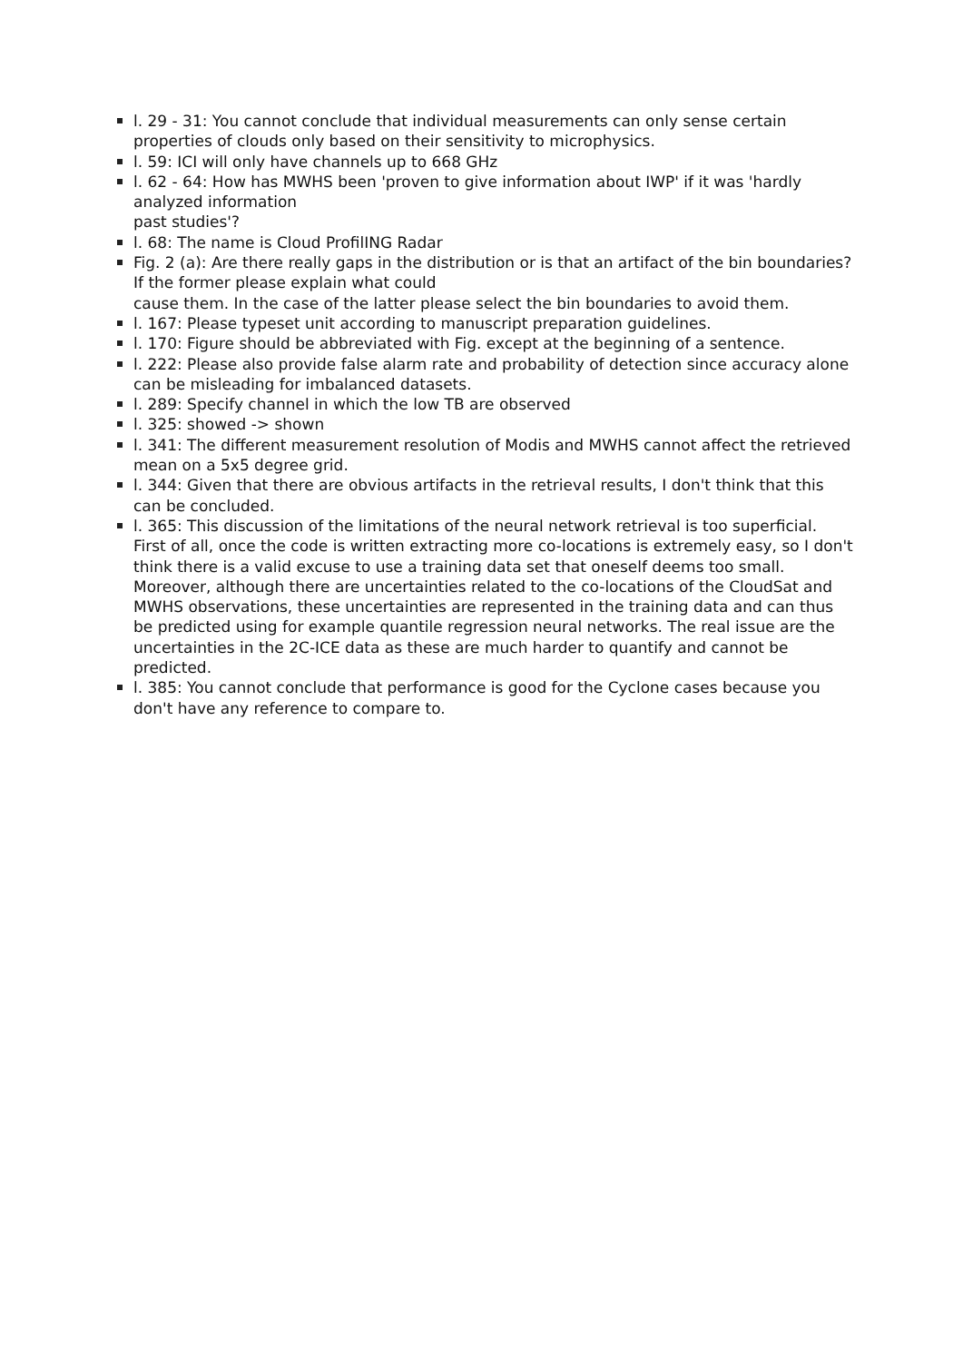l. 29 - 31: You cannot conclude that individual measurements can only sense certain properties of clouds only based on their sensitivity to microphysics.
l. 59: ICI will only have channels up to 668 GHz
l. 62 - 64: How has MWHS been 'proven to give information about IWP' if it was 'hardly analyzed information
past studies'?
l. 68: The name is Cloud ProfilING Radar
Fig. 2 (a): Are there really gaps in the distribution or is that an artifact of the bin boundaries? If the former please explain what could
cause them. In the case of the latter please select the bin boundaries to avoid them.
l. 167: Please typeset unit according to manuscript preparation guidelines.
l. 170: Figure should be abbreviated with Fig. except at the beginning of a sentence.
l. 222: Please also provide false alarm rate and probability of detection since accuracy alone can be misleading for imbalanced datasets.
l. 289: Specify channel in which the low TB are observed
l. 325: showed -> shown
l. 341: The different measurement resolution of Modis and MWHS cannot affect the retrieved mean on a 5x5 degree grid.
l. 344: Given that there are obvious artifacts in the retrieval results, I don't think that this can be concluded.
l. 365: This discussion of the limitations of the neural network retrieval is too superficial. First of all, once the code is written extracting more co-locations is extremely easy, so I don't think there is a valid excuse to use a training data set that oneself deems too small. Moreover, although there are uncertainties related to the co-locations of the CloudSat and MWHS observations, these uncertainties are represented in the training data and can thus be predicted using for example quantile regression neural networks. The real issue are the uncertainties in the 2C-ICE data as these are much harder to quantify and cannot be predicted.
l. 385: You cannot conclude that performance is good for the Cyclone cases because you don't have any reference to compare to.